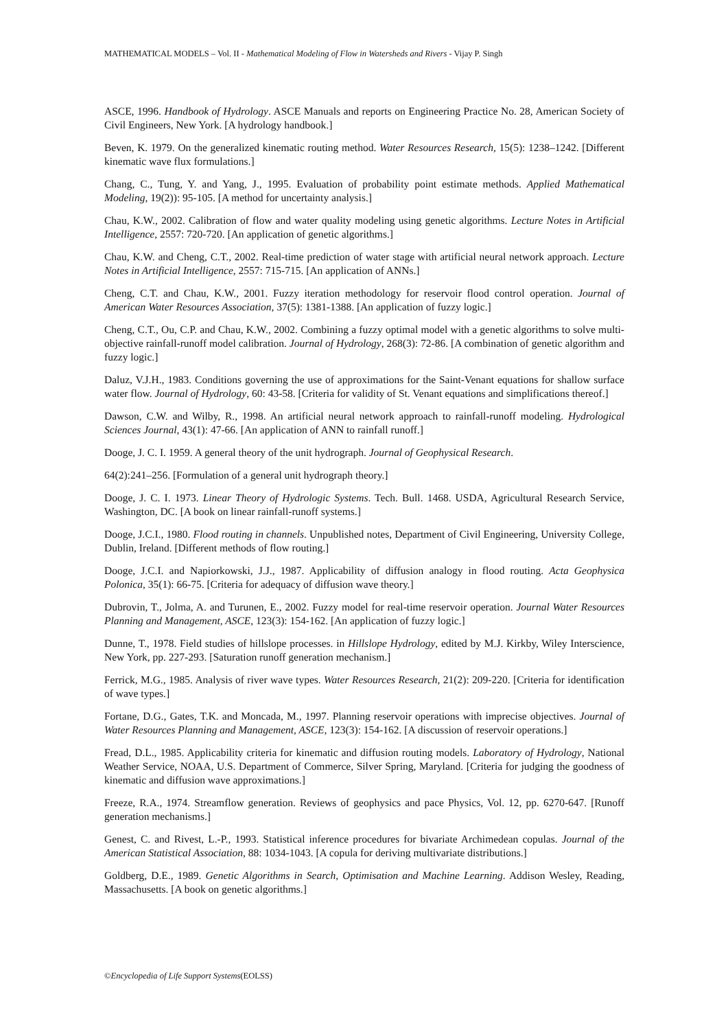MATHEMATICAL MODELS – Vol. II - Mathematical Modeling of Flow in Watersheds and Rivers - Vijay P. Singh
ASCE, 1996. Handbook of Hydrology. ASCE Manuals and reports on Engineering Practice No. 28, American Society of Civil Engineers, New York. [A hydrology handbook.]
Beven, K. 1979. On the generalized kinematic routing method. Water Resources Research, 15(5): 1238–1242. [Different kinematic wave flux formulations.]
Chang, C., Tung, Y. and Yang, J., 1995. Evaluation of probability point estimate methods. Applied Mathematical Modeling, 19(2)): 95-105. [A method for uncertainty analysis.]
Chau, K.W., 2002. Calibration of flow and water quality modeling using genetic algorithms. Lecture Notes in Artificial Intelligence, 2557: 720-720. [An application of genetic algorithms.]
Chau, K.W. and Cheng, C.T., 2002. Real-time prediction of water stage with artificial neural network approach. Lecture Notes in Artificial Intelligence, 2557: 715-715. [An application of ANNs.]
Cheng, C.T. and Chau, K.W., 2001. Fuzzy iteration methodology for reservoir flood control operation. Journal of American Water Resources Association, 37(5): 1381-1388. [An application of fuzzy logic.]
Cheng, C.T., Ou, C.P. and Chau, K.W., 2002. Combining a fuzzy optimal model with a genetic algorithms to solve multi-objective rainfall-runoff model calibration. Journal of Hydrology, 268(3): 72-86. [A combination of genetic algorithm and fuzzy logic.]
Daluz, V.J.H., 1983. Conditions governing the use of approximations for the Saint-Venant equations for shallow surface water flow. Journal of Hydrology, 60: 43-58. [Criteria for validity of St. Venant equations and simplifications thereof.]
Dawson, C.W. and Wilby, R., 1998. An artificial neural network approach to rainfall-runoff modeling. Hydrological Sciences Journal, 43(1): 47-66. [An application of ANN to rainfall runoff.]
Dooge, J. C. I. 1959. A general theory of the unit hydrograph. Journal of Geophysical Research.
64(2):241–256. [Formulation of a general unit hydrograph theory.]
Dooge, J. C. I. 1973. Linear Theory of Hydrologic Systems. Tech. Bull. 1468. USDA, Agricultural Research Service, Washington, DC. [A book on linear rainfall-runoff systems.]
Dooge, J.C.I., 1980. Flood routing in channels. Unpublished notes, Department of Civil Engineering, University College, Dublin, Ireland. [Different methods of flow routing.]
Dooge, J.C.I. and Napiorkowski, J.J., 1987. Applicability of diffusion analogy in flood routing. Acta Geophysica Polonica, 35(1): 66-75. [Criteria for adequacy of diffusion wave theory.]
Dubrovin, T., Jolma, A. and Turunen, E., 2002. Fuzzy model for real-time reservoir operation. Journal Water Resources Planning and Management, ASCE, 123(3): 154-162. [An application of fuzzy logic.]
Dunne, T., 1978. Field studies of hillslope processes. in Hillslope Hydrology, edited by M.J. Kirkby, Wiley Interscience, New York, pp. 227-293. [Saturation runoff generation mechanism.]
Ferrick, M.G., 1985. Analysis of river wave types. Water Resources Research, 21(2): 209-220. [Criteria for identification of wave types.]
Fortane, D.G., Gates, T.K. and Moncada, M., 1997. Planning reservoir operations with imprecise objectives. Journal of Water Resources Planning and Management, ASCE, 123(3): 154-162. [A discussion of reservoir operations.]
Fread, D.L., 1985. Applicability criteria for kinematic and diffusion routing models. Laboratory of Hydrology, National Weather Service, NOAA, U.S. Department of Commerce, Silver Spring, Maryland. [Criteria for judging the goodness of kinematic and diffusion wave approximations.]
Freeze, R.A., 1974. Streamflow generation. Reviews of geophysics and pace Physics, Vol. 12, pp. 6270-647. [Runoff generation mechanisms.]
Genest, C. and Rivest, L.-P., 1993. Statistical inference procedures for bivariate Archimedean copulas. Journal of the American Statistical Association, 88: 1034-1043. [A copula for deriving multivariate distributions.]
Goldberg, D.E., 1989. Genetic Algorithms in Search, Optimisation and Machine Learning. Addison Wesley, Reading, Massachusetts. [A book on genetic algorithms.]
©Encyclopedia of Life Support Systems(EOLSS)